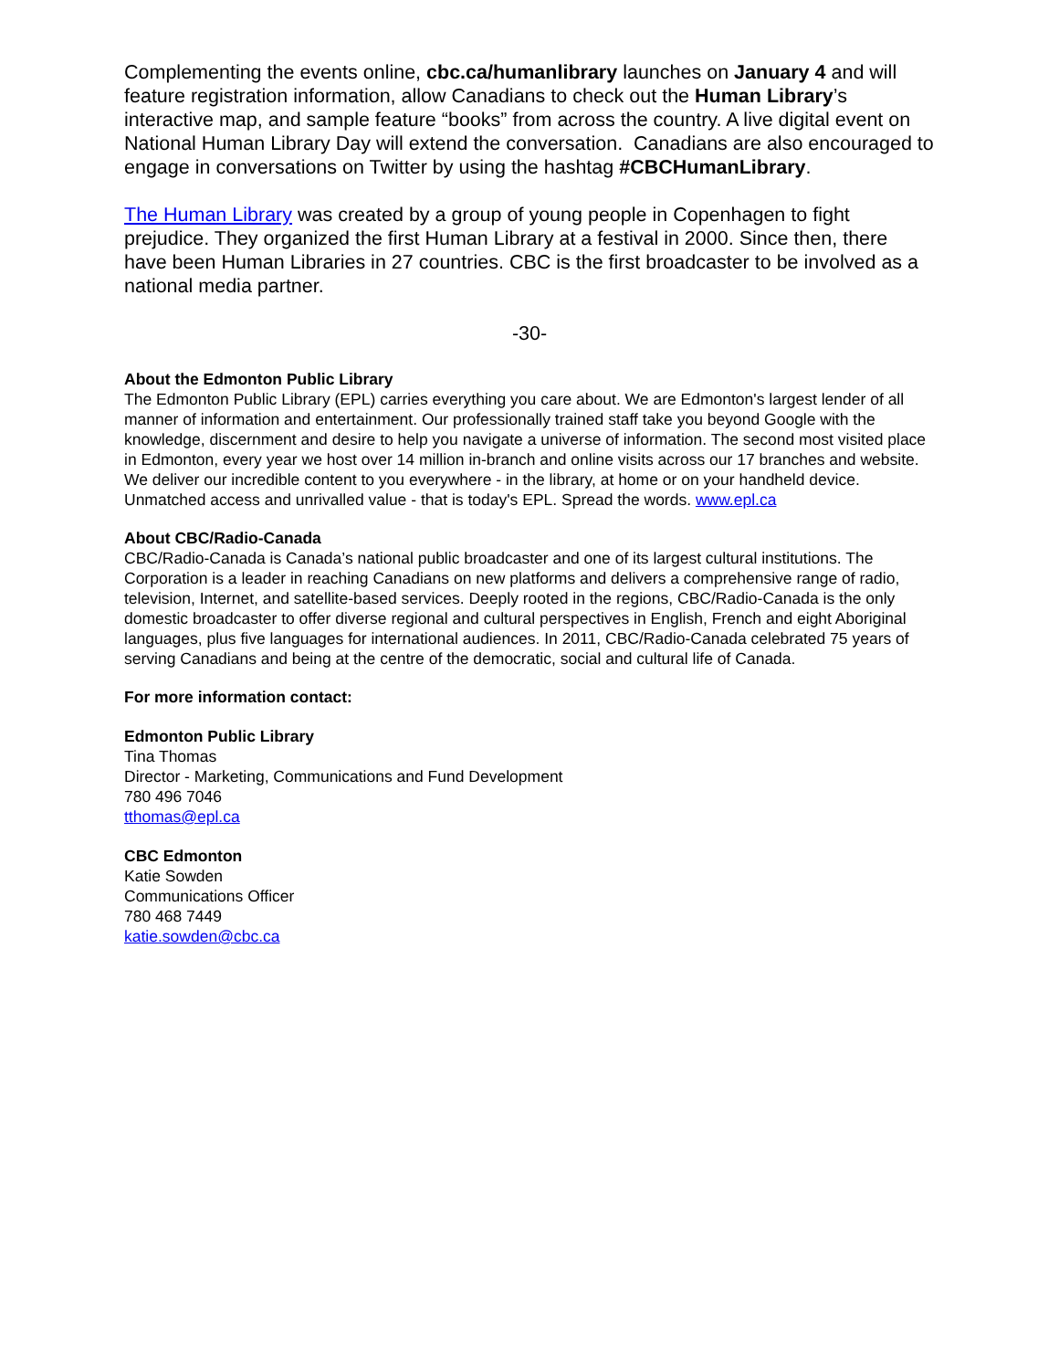Complementing the events online, cbc.ca/humanlibrary launches on January 4 and will feature registration information, allow Canadians to check out the Human Library’s interactive map, and sample feature “books” from across the country. A live digital event on National Human Library Day will extend the conversation. Canadians are also encouraged to engage in conversations on Twitter by using the hashtag #CBCHumanLibrary.
The Human Library was created by a group of young people in Copenhagen to fight prejudice. They organized the first Human Library at a festival in 2000. Since then, there have been Human Libraries in 27 countries. CBC is the first broadcaster to be involved as a national media partner.
-30-
About the Edmonton Public Library
The Edmonton Public Library (EPL) carries everything you care about. We are Edmonton's largest lender of all manner of information and entertainment. Our professionally trained staff take you beyond Google with the knowledge, discernment and desire to help you navigate a universe of information. The second most visited place in Edmonton, every year we host over 14 million in-branch and online visits across our 17 branches and website. We deliver our incredible content to you everywhere - in the library, at home or on your handheld device. Unmatched access and unrivalled value - that is today's EPL. Spread the words. www.epl.ca
About CBC/Radio-Canada
CBC/Radio-Canada is Canada’s national public broadcaster and one of its largest cultural institutions. The Corporation is a leader in reaching Canadians on new platforms and delivers a comprehensive range of radio, television, Internet, and satellite-based services. Deeply rooted in the regions, CBC/Radio-Canada is the only domestic broadcaster to offer diverse regional and cultural perspectives in English, French and eight Aboriginal languages, plus five languages for international audiences. In 2011, CBC/Radio-Canada celebrated 75 years of serving Canadians and being at the centre of the democratic, social and cultural life of Canada.
For more information contact:
Edmonton Public Library
Tina Thomas
Director - Marketing, Communications and Fund Development
780 496 7046
tthomas@epl.ca
CBC Edmonton
Katie Sowden
Communications Officer
780 468 7449
katie.sowden@cbc.ca